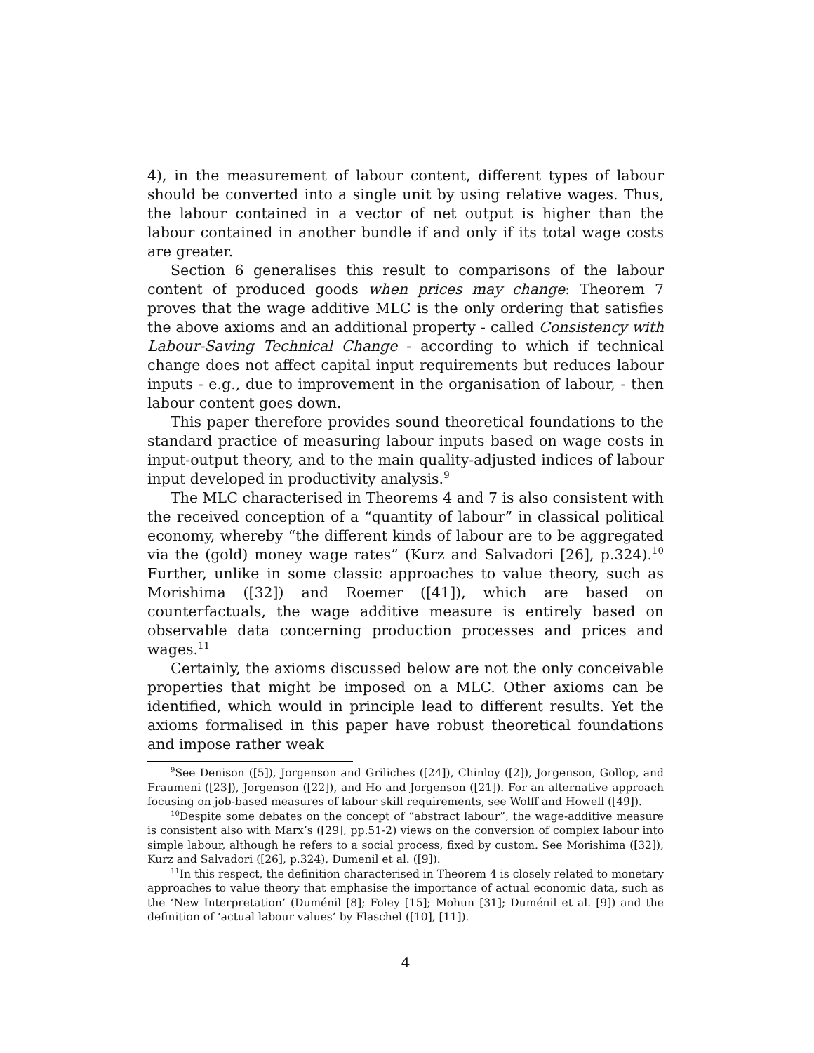4), in the measurement of labour content, different types of labour should be converted into a single unit by using relative wages. Thus, the labour contained in a vector of net output is higher than the labour contained in another bundle if and only if its total wage costs are greater.
Section 6 generalises this result to comparisons of the labour content of produced goods when prices may change: Theorem 7 proves that the wage additive MLC is the only ordering that satisfies the above axioms and an additional property - called Consistency with Labour-Saving Technical Change - according to which if technical change does not affect capital input requirements but reduces labour inputs - e.g., due to improvement in the organisation of labour, - then labour content goes down.
This paper therefore provides sound theoretical foundations to the standard practice of measuring labour inputs based on wage costs in input-output theory, and to the main quality-adjusted indices of labour input developed in productivity analysis.<sup>9</sup>
The MLC characterised in Theorems 4 and 7 is also consistent with the received conception of a “quantity of labour” in classical political economy, whereby “the different kinds of labour are to be aggregated via the (gold) money wage rates” (Kurz and Salvadori [26], p.324).<sup>10</sup> Further, unlike in some classic approaches to value theory, such as Morishima ([32]) and Roemer ([41]), which are based on counterfactuals, the wage additive measure is entirely based on observable data concerning production processes and prices and wages.<sup>11</sup>
Certainly, the axioms discussed below are not the only conceivable properties that might be imposed on a MLC. Other axioms can be identified, which would in principle lead to different results. Yet the axioms formalised in this paper have robust theoretical foundations and impose rather weak
<sup>9</sup> See Denison ([5]), Jorgenson and Griliches ([24]), Chinloy ([2]), Jorgenson, Gollop, and Fraumeni ([23]), Jorgenson ([22]), and Ho and Jorgenson ([21]). For an alternative approach focusing on job-based measures of labour skill requirements, see Wolff and Howell ([49]).
<sup>10</sup> Despite some debates on the concept of “abstract labour”, the wage-additive measure is consistent also with Marx’s ([29], pp.51-2) views on the conversion of complex labour into simple labour, although he refers to a social process, fixed by custom. See Morishima ([32]), Kurz and Salvadori ([26], p.324), Dumenil et al. ([9]).
<sup>11</sup> In this respect, the definition characterised in Theorem 4 is closely related to monetary approaches to value theory that emphasise the importance of actual economic data, such as the ‘New Interpretation’ (Duménil [8]; Foley [15]; Mohun [31]; Duménil et al. [9]) and the definition of ‘actual labour values’ by Flaschel ([10], [11]).
4